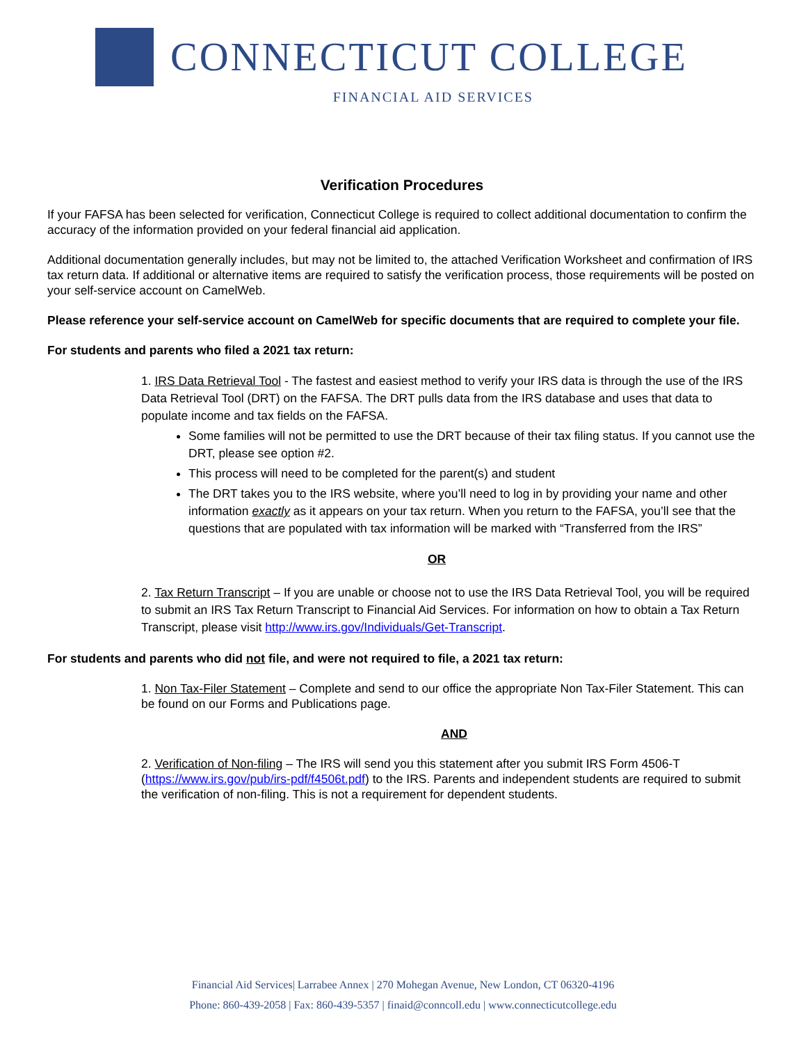CONNECTICUT COLLEGE
FINANCIAL AID SERVICES
Verification Procedures
If your FAFSA has been selected for verification, Connecticut College is required to collect additional documentation to confirm the accuracy of the information provided on your federal financial aid application.
Additional documentation generally includes, but may not be limited to, the attached Verification Worksheet and confirmation of IRS tax return data. If additional or alternative items are required to satisfy the verification process, those requirements will be posted on your self-service account on CamelWeb.
Please reference your self-service account on CamelWeb for specific documents that are required to complete your file.
For students and parents who filed a 2021 tax return:
1. IRS Data Retrieval Tool - The fastest and easiest method to verify your IRS data is through the use of the IRS Data Retrieval Tool (DRT) on the FAFSA. The DRT pulls data from the IRS database and uses that data to populate income and tax fields on the FAFSA.
Some families will not be permitted to use the DRT because of their tax filing status. If you cannot use the DRT, please see option #2.
This process will need to be completed for the parent(s) and student
The DRT takes you to the IRS website, where you’ll need to log in by providing your name and other information exactly as it appears on your tax return. When you return to the FAFSA, you’ll see that the questions that are populated with tax information will be marked with “Transferred from the IRS”
OR
2. Tax Return Transcript – If you are unable or choose not to use the IRS Data Retrieval Tool, you will be required to submit an IRS Tax Return Transcript to Financial Aid Services. For information on how to obtain a Tax Return Transcript, please visit http://www.irs.gov/Individuals/Get-Transcript.
For students and parents who did not file, and were not required to file, a 2021 tax return:
1. Non Tax-Filer Statement – Complete and send to our office the appropriate Non Tax-Filer Statement. This can be found on our Forms and Publications page.
AND
2. Verification of Non-filing – The IRS will send you this statement after you submit IRS Form 4506-T (https://www.irs.gov/pub/irs-pdf/f4506t.pdf) to the IRS. Parents and independent students are required to submit the verification of non-filing. This is not a requirement for dependent students.
Financial Aid Services| Larrabee Annex | 270 Mohegan Avenue, New London, CT 06320-4196
Phone: 860-439-2058 | Fax: 860-439-5357 | finaid@conncoll.edu | www.connecticutcollege.edu